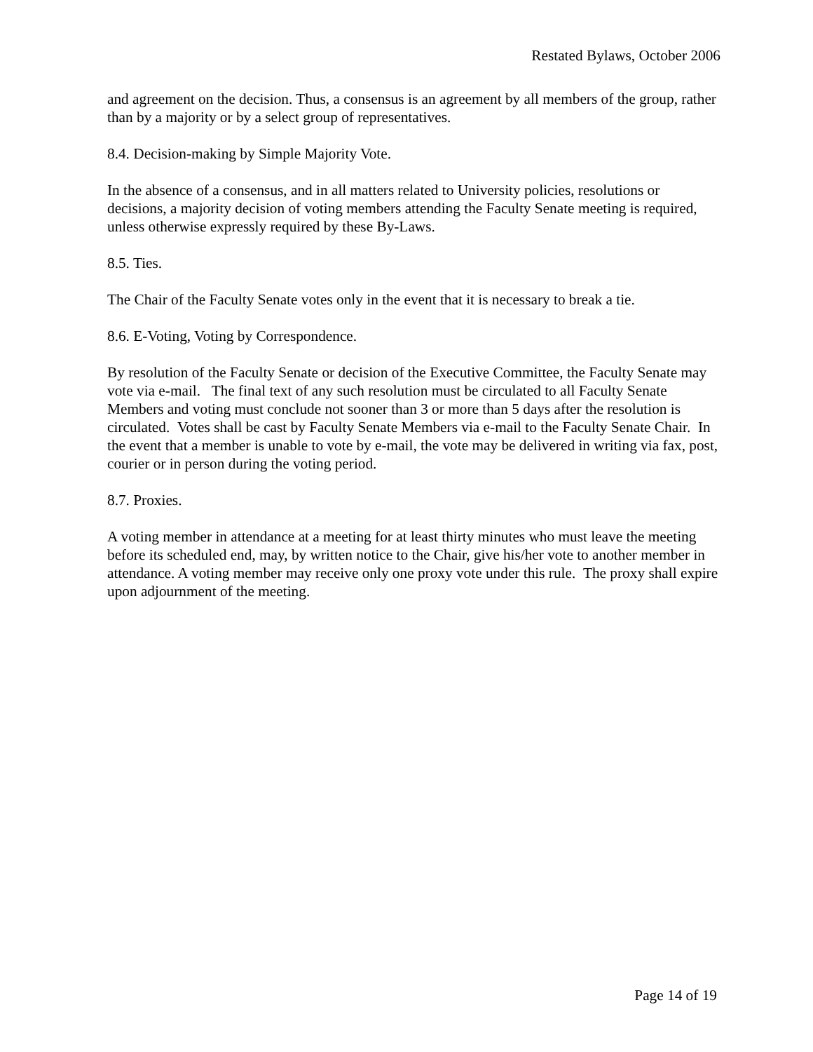Restated Bylaws, October 2006
and agreement on the decision. Thus, a consensus is an agreement by all members of the group, rather than by a majority or by a select group of representatives.
8.4. Decision-making by Simple Majority Vote.
In the absence of a consensus, and in all matters related to University policies, resolutions or decisions, a majority decision of voting members attending the Faculty Senate meeting is required, unless otherwise expressly required by these By-Laws.
8.5. Ties.
The Chair of the Faculty Senate votes only in the event that it is necessary to break a tie.
8.6. E-Voting, Voting by Correspondence.
By resolution of the Faculty Senate or decision of the Executive Committee, the Faculty Senate may vote via e-mail. The final text of any such resolution must be circulated to all Faculty Senate Members and voting must conclude not sooner than 3 or more than 5 days after the resolution is circulated. Votes shall be cast by Faculty Senate Members via e-mail to the Faculty Senate Chair. In the event that a member is unable to vote by e-mail, the vote may be delivered in writing via fax, post, courier or in person during the voting period.
8.7. Proxies.
A voting member in attendance at a meeting for at least thirty minutes who must leave the meeting before its scheduled end, may, by written notice to the Chair, give his/her vote to another member in attendance. A voting member may receive only one proxy vote under this rule. The proxy shall expire upon adjournment of the meeting.
Page 14 of 19